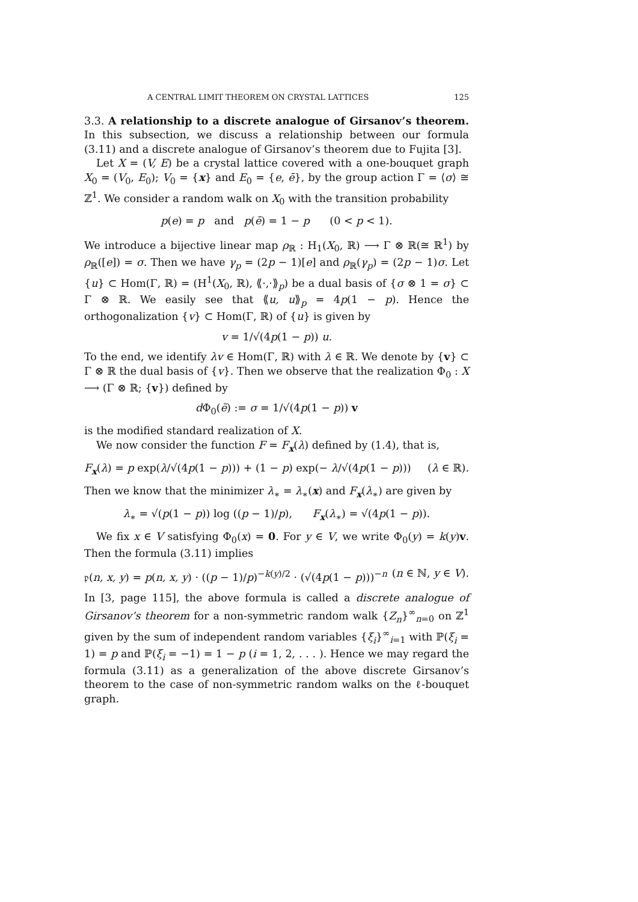A CENTRAL LIMIT THEOREM ON CRYSTAL LATTICES 125
3.3. A relationship to a discrete analogue of Girsanov’s theorem. In this subsection, we discuss a relationship between our formula (3.11) and a discrete analogue of Girsanov’s theorem due to Fujita [3].
Let X = (V, E) be a crystal lattice covered with a one-bouquet graph X<sub>0</sub> = (V<sub>0</sub>, E<sub>0</sub>); V<sub>0</sub> = {x} and E<sub>0</sub> = {e, ē}, by the group action Γ = ⟨σ⟩ ≅ ℤ<sup>1</sup>. We consider a random walk on X<sub>0</sub> with the transition probability
p(e) = p and p(ē) = 1 − p (0 < p < 1).
We introduce a bijective linear map ρ<sub>ℝ</sub> : H<sub>1</sub>(X<sub>0</sub>, ℝ) ⟶ Γ ⊗ ℝ(≅ ℝ<sup>1</sup>) by ρ<sub>ℝ</sub>([e]) = σ. Then we have γ<sub>p</sub> = (2p − 1)[e] and ρ<sub>ℝ</sub>(γ<sub>p</sub>) = (2p − 1)σ. Let {u} ⊂ Hom(Γ, ℝ) = (H<sup>1</sup>(X<sub>0</sub>, ℝ), ⟪·,·⟫<sub>p</sub>) be a dual basis of {σ ⊗ 1 = σ} ⊂ Γ ⊗ ℝ. We easily see that ⟪u, u⟫<sub>p</sub> = 4p(1 − p). Hence the orthogonalization {v} ⊂ Hom(Γ, ℝ) of {u} is given by
v = 1/√(4p(1 − p)) u.
To the end, we identify λv ∈ Hom(Γ, ℝ) with λ ∈ ℝ. We denote by {v} ⊂ Γ ⊗ ℝ the dual basis of {v}. Then we observe that the realization Φ<sub>0</sub> : X ⟶ (Γ ⊗ ℝ; {v}) defined by
d Φ<sub>0</sub>(ẽ) := σ = 1/√(4p(1 − p)) v
is the modified standard realization of X.
We now consider the function F = F<sub>x</sub>(λ) defined by (1.4), that is,
F<sub>x</sub>(λ) = p exp(λ/√(4p(1 − p))) + (1 − p) exp(− λ/√(4p(1 − p))) (λ ∈ ℝ).
Then we know that the minimizer λ<sub>∗</sub> = λ<sub>∗</sub>(x) and F<sub>x</sub>(λ<sub>∗</sub>) are given by
λ<sub>∗</sub> = √(p(1 − p)) log ((p − 1)/p), F<sub>x</sub>(λ<sub>∗</sub>) = √(4p(1 − p)).
We fix x ∈ V satisfying Φ<sub>0</sub>(x) = 0. For y ∈ V, we write Φ<sub>0</sub>(y) = k(y)v. Then the formula (3.11) implies
𝔭(n, x, y) = p(n, x, y) · ((p − 1)/p)<sup>−k(y)/2</sup> · (√(4p(1 − p)))<sup>−n</sup> (n ∈ ℕ, y ∈ V).
In [3, page 115], the above formula is called a discrete analogue of Girsanov’s theorem for a non-symmetric random walk {Z<sub>n</sub>}<sup>∞</sup><sub>n=0</sub> on ℤ<sup>1</sup> given by the sum of independent random variables {ξ<sub>i</sub>}<sup>∞</sup><sub>i=1</sub> with ℙ(ξ<sub>i</sub> = 1) = p and ℙ(ξ<sub>i</sub> = −1) = 1 − p (i = 1, 2, . . . ). Hence we may regard the formula (3.11) as a generalization of the above discrete Girsanov’s theorem to the case of non-symmetric random walks on the ℓ-bouquet graph.